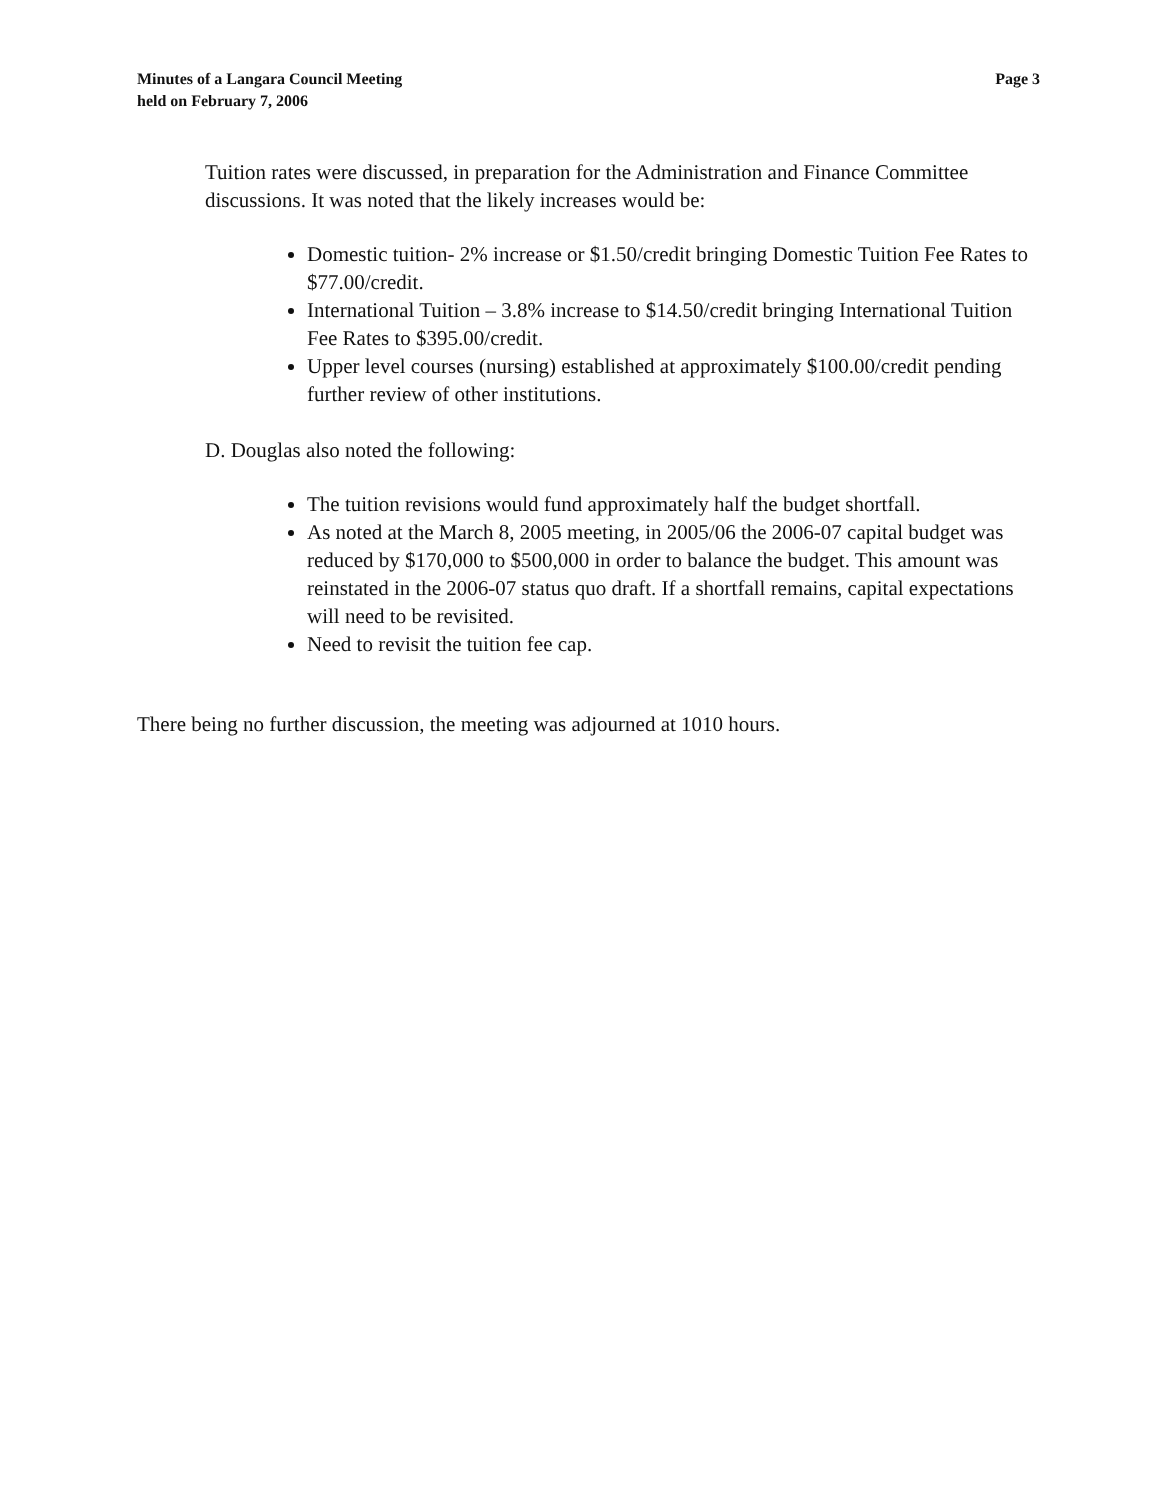Minutes of a Langara Council Meeting
held on February 7, 2006
Page 3
Tuition rates were discussed, in preparation for the Administration and Finance Committee discussions. It was noted that the likely increases would be:
Domestic tuition- 2% increase or $1.50/credit bringing Domestic Tuition Fee Rates to $77.00/credit.
International Tuition – 3.8% increase to $14.50/credit bringing International Tuition Fee Rates to $395.00/credit.
Upper level courses (nursing) established at approximately $100.00/credit pending further review of other institutions.
D. Douglas also noted the following:
The tuition revisions would fund approximately half the budget shortfall.
As noted at the March 8, 2005 meeting, in 2005/06 the 2006-07 capital budget was reduced by $170,000 to $500,000 in order to balance the budget. This amount was reinstated in the 2006-07 status quo draft. If a shortfall remains, capital expectations will need to be revisited.
Need to revisit the tuition fee cap.
There being no further discussion, the meeting was adjourned at 1010 hours.